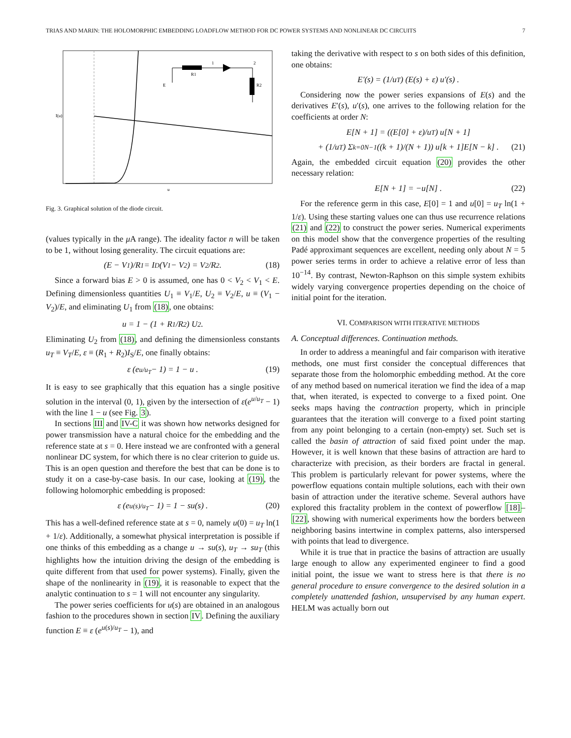TRIAS AND MARIN: THE HOLOMORPHIC EMBEDDING LOADFLOW METHOD FOR DC POWER SYSTEMS AND NONLINEAR DC CIRCUITS 7
I(u)
u
R1
1
2
E
R2
Fig. 3. Graphical solution of the diode circuit.
(values typically in the μ A range). The ideality factor n will be taken to be 1, without losing generality. The circuit equations are:
(E − V<sub>1</sub>)/R<sub>1</sub> = I<sub>D</sub>(V<sub>1</sub> − V<sub>2</sub>) = V<sub>2</sub>/R<sub>2</sub> . (18)
Since a forward bias E > 0 is assumed, one has 0 < V<sub>2</sub> < V<sub>1</sub> < E. Defining dimensionless quantities U<sub>1</sub> ≡ V<sub>1</sub>/E, U<sub>2</sub> ≡ V<sub>2</sub>/E, u ≡ (V<sub>1</sub> − V<sub>2</sub>)/E, and eliminating U<sub>1</sub> from (18), one obtains:
u = 1 − (1 + R<sub>1</sub>/R<sub>2</sub>) U<sub>2</sub> .
Eliminating U<sub>2</sub> from (18), and defining the dimensionless constants u<sub>T</sub> ≡ V<sub>T</sub>/E, ε ≡ (R<sub>1</sub> + R<sub>2</sub>)I<sub>S</sub>/E, one finally obtains:
ε (e<sup>u/u<sub>T</sub></sup> − 1) = 1 − u . (19)
It is easy to see graphically that this equation has a single positive solution in the interval (0, 1), given by the intersection of ε(e<sup>u/u<sub>T</sub></sup> − 1) with the line 1 − u (see Fig. 3).
In sections III and IV-C it was shown how networks designed for power transmission have a natural choice for the embedding and the reference state at s = 0. Here instead we are confronted with a general nonlinear DC system, for which there is no clear criterion to guide us. This is an open question and therefore the best that can be done is to study it on a case-by-case basis. In our case, looking at (19), the following holomorphic embedding is proposed:
ε (e<sup>u(s)/u<sub>T</sub></sup> − 1) = 1 − su(s) . (20)
This has a well-defined reference state at s = 0, namely u(0) = u<sub>T</sub> ln(1 + 1/ε). Additionally, a somewhat physical interpretation is possible if one thinks of this embedding as a change u → su(s), u<sub>T</sub> → su<sub>T</sub> (this highlights how the intuition driving the design of the embedding is quite different from that used for power systems). Finally, given the shape of the nonlinearity in (19), it is reasonable to expect that the analytic continuation to s = 1 will not encounter any singularity.
The power series coefficients for u(s) are obtained in an analogous fashion to the procedures shown in section IV. Defining the auxiliary function E ≡ ε (e<sup>u(s)/u<sub>T</sub></sup> − 1), and
taking the derivative with respect to s on both sides of this definition, one obtains:
E′(s) = (1/u<sub>T</sub>) (E(s) + ε) u′(s) .
Considering now the power series expansions of E(s) and the derivatives E′(s), u′(s), one arrives to the following relation for the coefficients at order N:
E[N + 1] = ((E[0] + ε)/u<sub>T</sub>) u[N + 1]
+ (1/u<sub>T</sub>) Σ<sub>k=0</sub><sup>N−1</sup> ((k + 1)/(N + 1)) u[k + 1]E[N − k] . (21)
Again, the embedded circuit equation (20) provides the other necessary relation:
E[N + 1] = −u[N] . (22)
For the reference germ in this case, E[0] = 1 and u[0] = u<sub>T</sub> ln(1 + 1/ε). Using these starting values one can thus use recurrence relations (21) and (22) to construct the power series. Numerical experiments on this model show that the convergence properties of the resulting Padé approximant sequences are excellent, needing only about N = 5 power series terms in order to achieve a relative error of less than 10<sup>−14</sup>. By contrast, Newton-Raphson on this simple system exhibits widely varying convergence properties depending on the choice of initial point for the iteration.
VI. COMPARISON WITH ITERATIVE METHODS
A. Conceptual differences. Continuation methods.
In order to address a meaningful and fair comparison with iterative methods, one must first consider the conceptual differences that separate those from the holomorphic embedding method. At the core of any method based on numerical iteration we find the idea of a map that, when iterated, is expected to converge to a fixed point. One seeks maps having the contraction property, which in principle guarantees that the iteration will converge to a fixed point starting from any point belonging to a certain (non-empty) set. Such set is called the basin of attraction of said fixed point under the map. However, it is well known that these basins of attraction are hard to characterize with precision, as their borders are fractal in general. This problem is particularly relevant for power systems, where the powerflow equations contain multiple solutions, each with their own basin of attraction under the iterative scheme. Several authors have explored this fractality problem in the context of powerflow [18]–[22], showing with numerical experiments how the borders between neighboring basins intertwine in complex patterns, also interspersed with points that lead to divergence.
While it is true that in practice the basins of attraction are usually large enough to allow any experimented engineer to find a good initial point, the issue we want to stress here is that there is no general procedure to ensure convergence to the desired solution in a completely unattended fashion, unsupervised by any human expert. HELM was actually born out